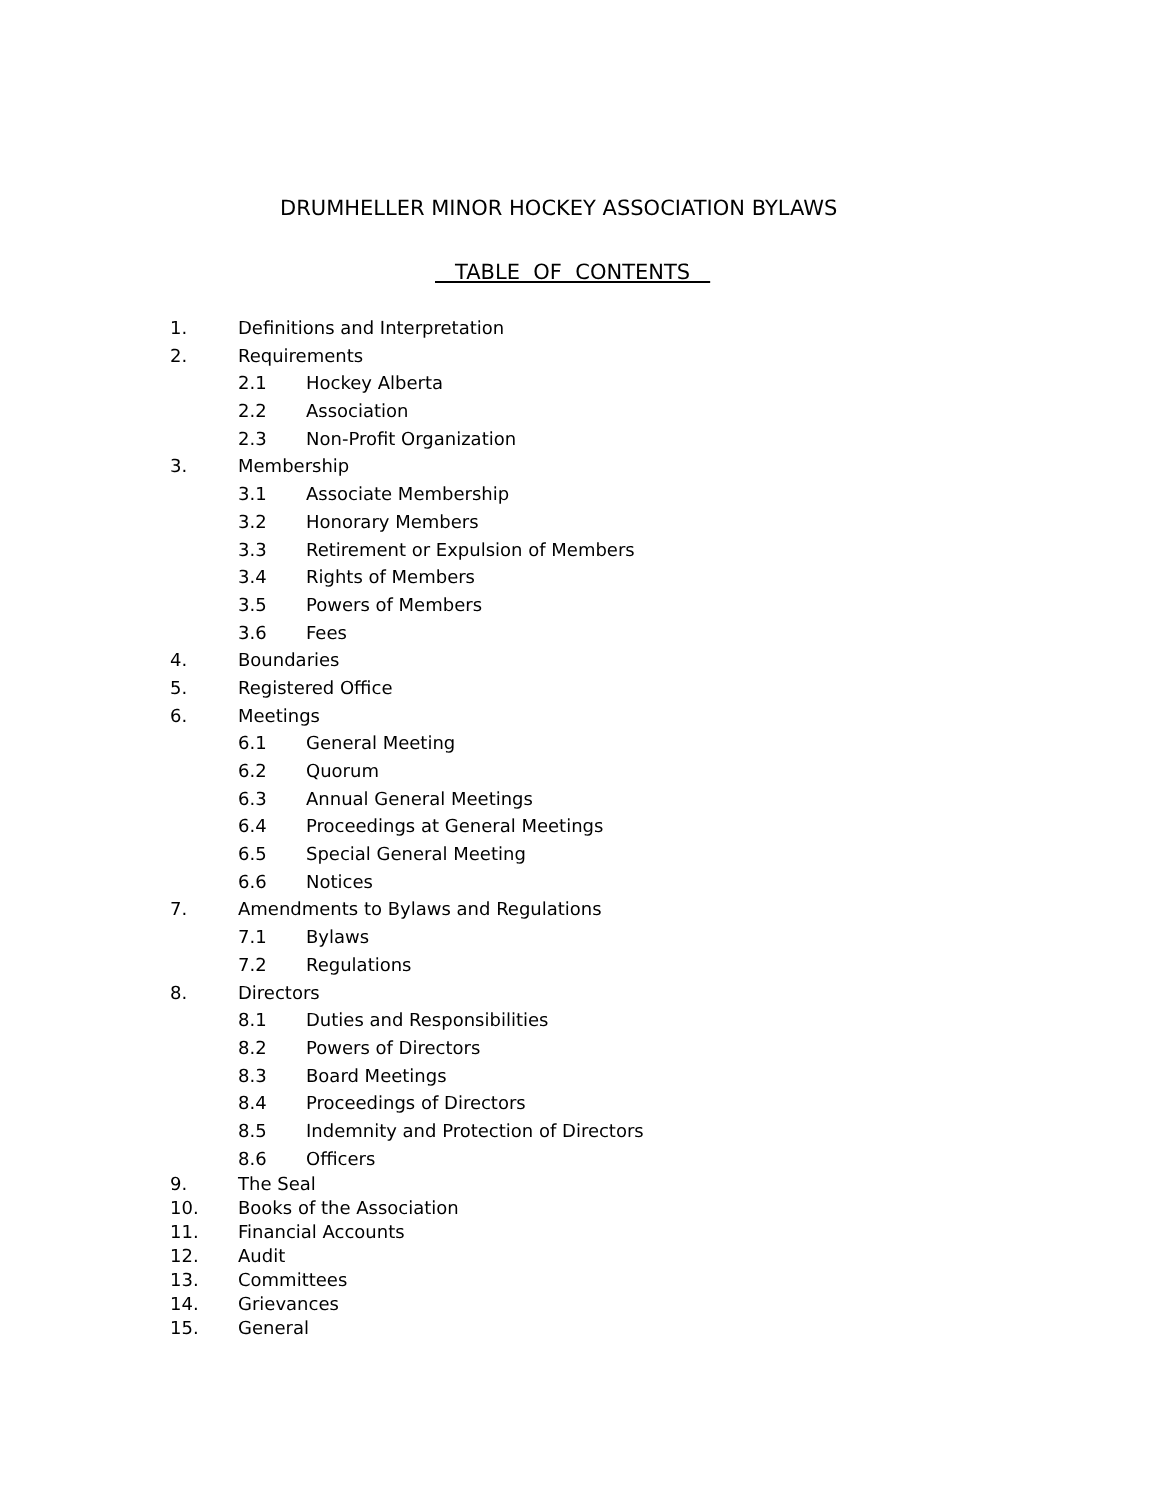DRUMHELLER MINOR HOCKEY ASSOCIATION BYLAWS
TABLE OF CONTENTS
1. Definitions and Interpretation
2. Requirements
2.1 Hockey Alberta
2.2 Association
2.3 Non-Profit Organization
3. Membership
3.1 Associate Membership
3.2 Honorary Members
3.3 Retirement or Expulsion of Members
3.4 Rights of Members
3.5 Powers of Members
3.6 Fees
4. Boundaries
5. Registered Office
6. Meetings
6.1 General Meeting
6.2 Quorum
6.3 Annual General Meetings
6.4 Proceedings at General Meetings
6.5 Special General Meeting
6.6 Notices
7. Amendments to Bylaws and Regulations
7.1 Bylaws
7.2 Regulations
8. Directors
8.1 Duties and Responsibilities
8.2 Powers of Directors
8.3 Board Meetings
8.4 Proceedings of Directors
8.5 Indemnity and Protection of Directors
8.6 Officers
9. The Seal
10. Books of the Association
11. Financial Accounts
12. Audit
13. Committees
14. Grievances
15. General